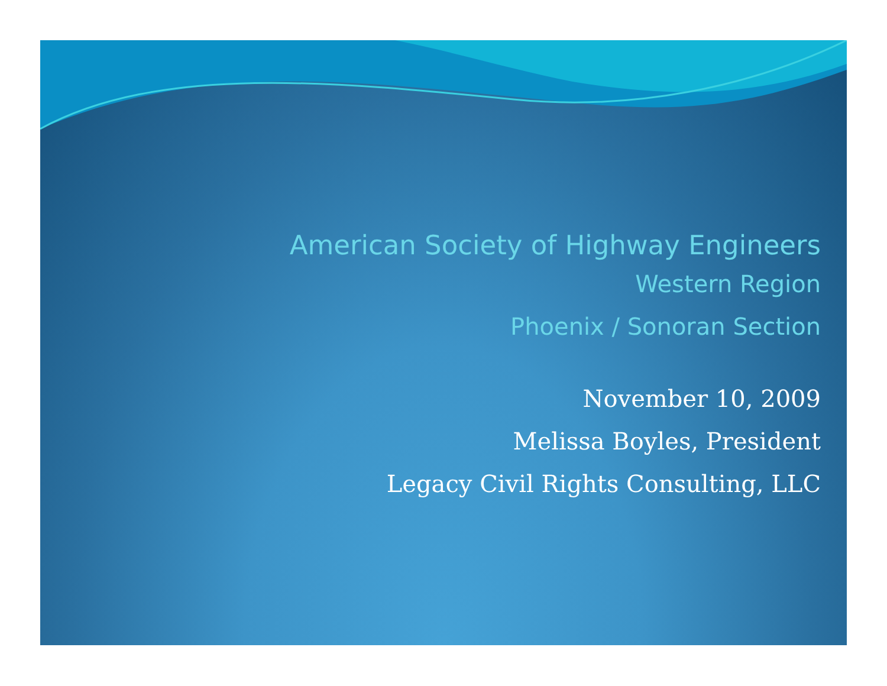American Society of Highway Engineers
Western Region
Phoenix / Sonoran Section
November 10, 2009
Melissa Boyles, President
Legacy Civil Rights Consulting, LLC